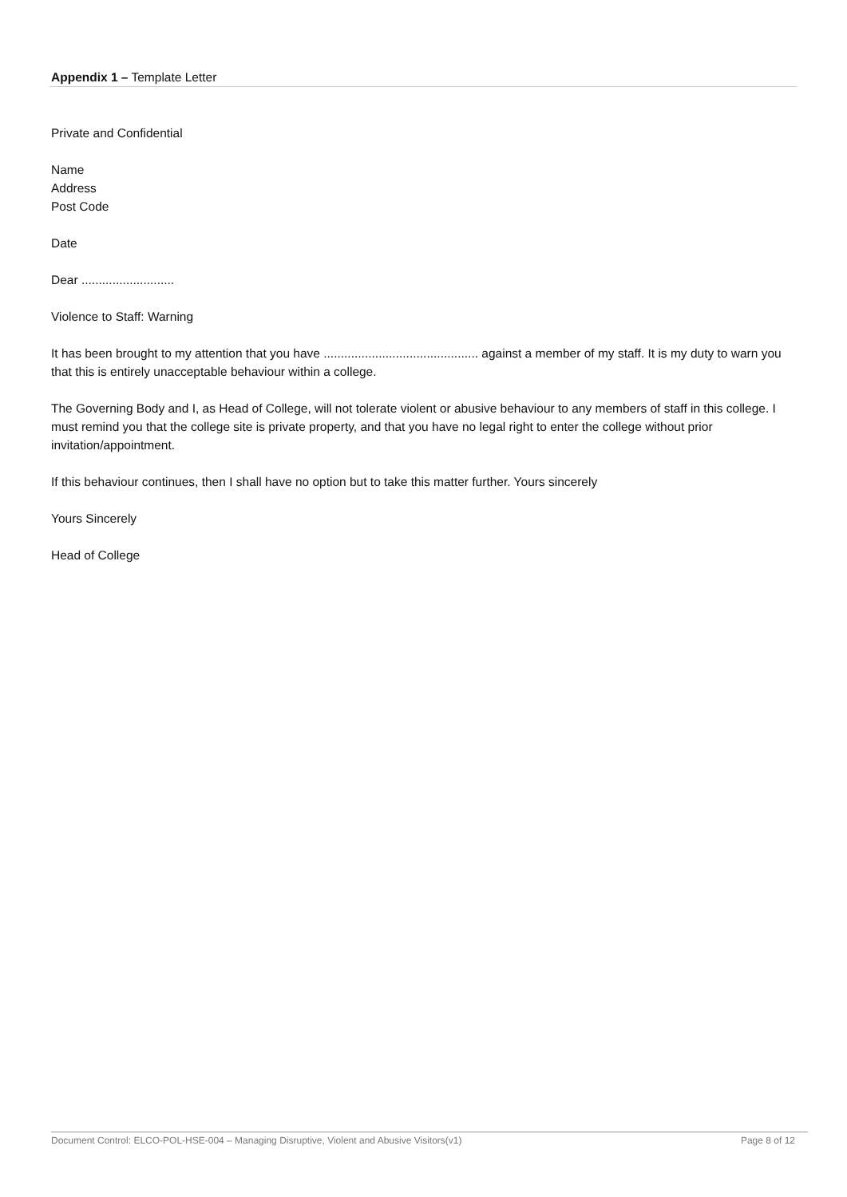Appendix 1 – Template Letter
Private and Confidential
Name
Address
Post Code
Date
Dear ...........................
Violence to Staff: Warning
It has been brought to my attention that you have ............................................. against a member of my staff. It is my duty to warn you that this is entirely unacceptable behaviour within a college.
The Governing Body and I, as Head of College, will not tolerate violent or abusive behaviour to any members of staff in this college. I must remind you that the college site is private property, and that you have no legal right to enter the college without prior invitation/appointment.
If this behaviour continues, then I shall have no option but to take this matter further. Yours sincerely
Yours Sincerely
Head of College
Document Control: ELCO-POL-HSE-004 – Managing Disruptive, Violent and Abusive Visitors(v1) Page 8 of 12